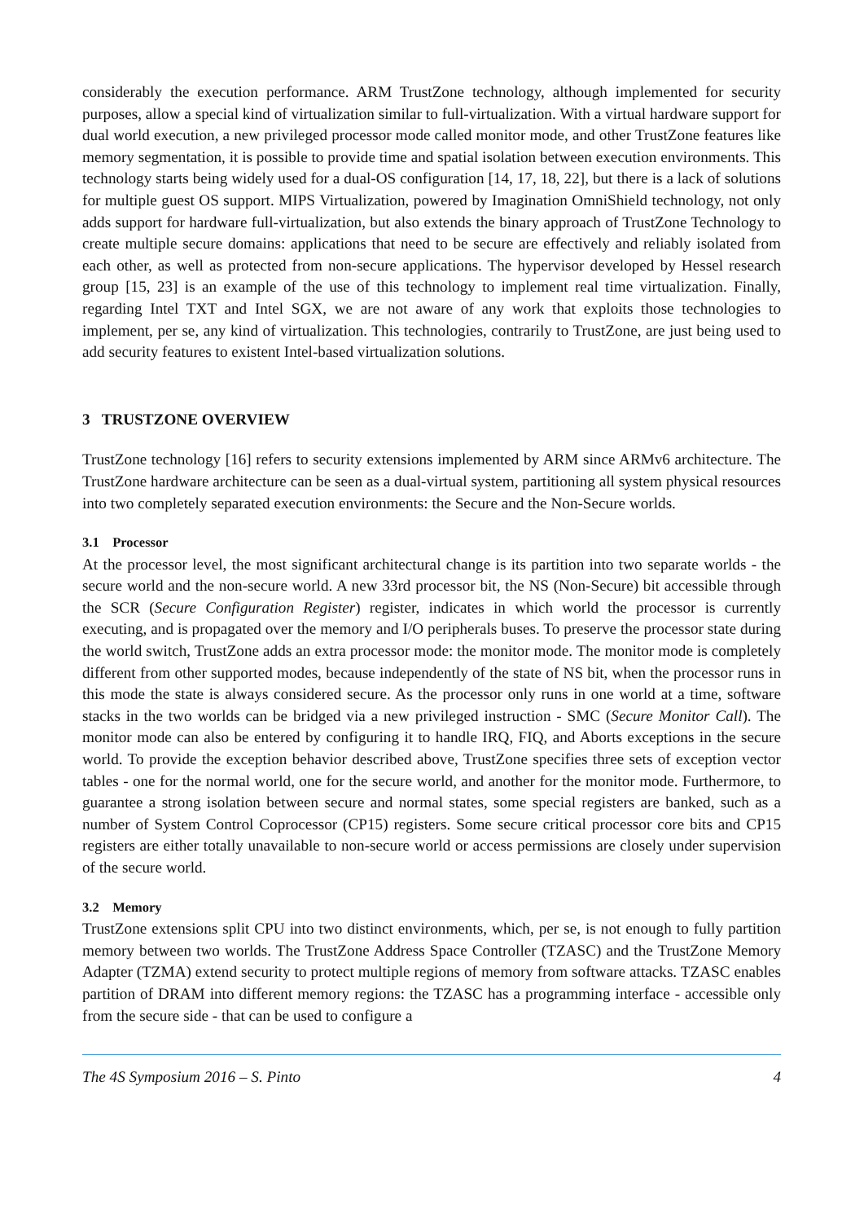considerably the execution performance. ARM TrustZone technology, although implemented for security purposes, allow a special kind of virtualization similar to full-virtualization. With a virtual hardware support for dual world execution, a new privileged processor mode called monitor mode, and other TrustZone features like memory segmentation, it is possible to provide time and spatial isolation between execution environments. This technology starts being widely used for a dual-OS configuration [14, 17, 18, 22], but there is a lack of solutions for multiple guest OS support. MIPS Virtualization, powered by Imagination OmniShield technology, not only adds support for hardware full-virtualization, but also extends the binary approach of TrustZone Technology to create multiple secure domains: applications that need to be secure are effectively and reliably isolated from each other, as well as protected from non-secure applications. The hypervisor developed by Hessel research group [15, 23] is an example of the use of this technology to implement real time virtualization. Finally, regarding Intel TXT and Intel SGX, we are not aware of any work that exploits those technologies to implement, per se, any kind of virtualization. This technologies, contrarily to TrustZone, are just being used to add security features to existent Intel-based virtualization solutions.
3 TRUSTZONE OVERVIEW
TrustZone technology [16] refers to security extensions implemented by ARM since ARMv6 architecture. The TrustZone hardware architecture can be seen as a dual-virtual system, partitioning all system physical resources into two completely separated execution environments: the Secure and the Non-Secure worlds.
3.1 Processor
At the processor level, the most significant architectural change is its partition into two separate worlds - the secure world and the non-secure world. A new 33rd processor bit, the NS (Non-Secure) bit accessible through the SCR (Secure Configuration Register) register, indicates in which world the processor is currently executing, and is propagated over the memory and I/O peripherals buses. To preserve the processor state during the world switch, TrustZone adds an extra processor mode: the monitor mode. The monitor mode is completely different from other supported modes, because independently of the state of NS bit, when the processor runs in this mode the state is always considered secure. As the processor only runs in one world at a time, software stacks in the two worlds can be bridged via a new privileged instruction - SMC (Secure Monitor Call). The monitor mode can also be entered by configuring it to handle IRQ, FIQ, and Aborts exceptions in the secure world. To provide the exception behavior described above, TrustZone specifies three sets of exception vector tables - one for the normal world, one for the secure world, and another for the monitor mode. Furthermore, to guarantee a strong isolation between secure and normal states, some special registers are banked, such as a number of System Control Coprocessor (CP15) registers. Some secure critical processor core bits and CP15 registers are either totally unavailable to non-secure world or access permissions are closely under supervision of the secure world.
3.2 Memory
TrustZone extensions split CPU into two distinct environments, which, per se, is not enough to fully partition memory between two worlds. The TrustZone Address Space Controller (TZASC) and the TrustZone Memory Adapter (TZMA) extend security to protect multiple regions of memory from software attacks. TZASC enables partition of DRAM into different memory regions: the TZASC has a programming interface - accessible only from the secure side - that can be used to configure a
The 4S Symposium 2016 – S. Pinto 4